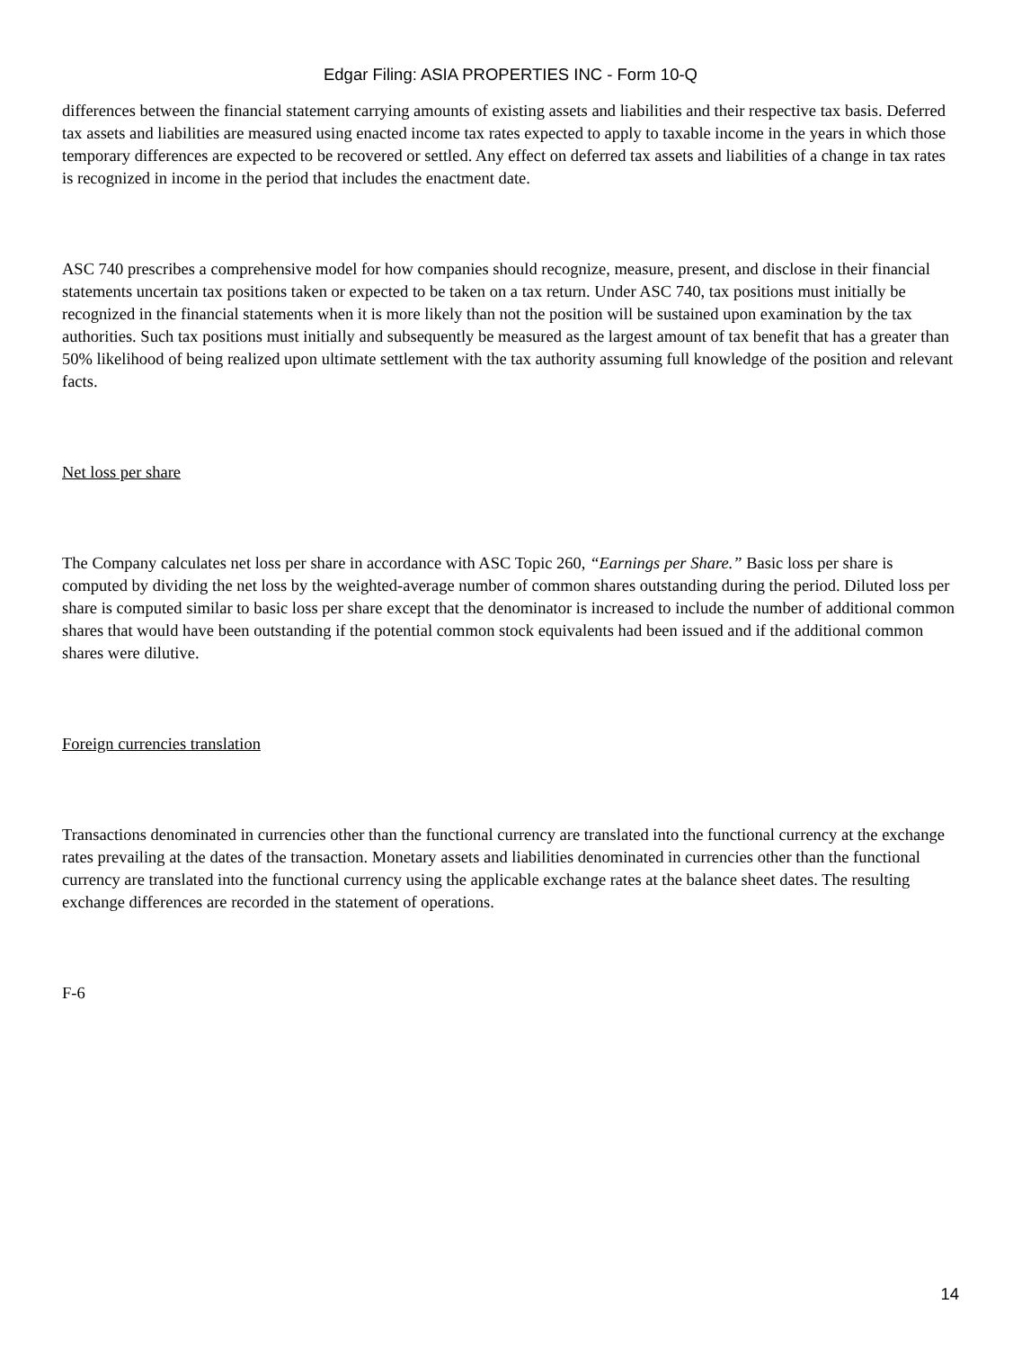Edgar Filing: ASIA PROPERTIES INC - Form 10-Q
differences between the financial statement carrying amounts of existing assets and liabilities and their respective tax basis. Deferred tax assets and liabilities are measured using enacted income tax rates expected to apply to taxable income in the years in which those temporary differences are expected to be recovered or settled. Any effect on deferred tax assets and liabilities of a change in tax rates is recognized in income in the period that includes the enactment date.
ASC 740 prescribes a comprehensive model for how companies should recognize, measure, present, and disclose in their financial statements uncertain tax positions taken or expected to be taken on a tax return. Under ASC 740, tax positions must initially be recognized in the financial statements when it is more likely than not the position will be sustained upon examination by the tax authorities. Such tax positions must initially and subsequently be measured as the largest amount of tax benefit that has a greater than 50% likelihood of being realized upon ultimate settlement with the tax authority assuming full knowledge of the position and relevant facts.
Net loss per share
The Company calculates net loss per share in accordance with ASC Topic 260, “Earnings per Share.” Basic loss per share is computed by dividing the net loss by the weighted-average number of common shares outstanding during the period. Diluted loss per share is computed similar to basic loss per share except that the denominator is increased to include the number of additional common shares that would have been outstanding if the potential common stock equivalents had been issued and if the additional common shares were dilutive.
Foreign currencies translation
Transactions denominated in currencies other than the functional currency are translated into the functional currency at the exchange rates prevailing at the dates of the transaction. Monetary assets and liabilities denominated in currencies other than the functional currency are translated into the functional currency using the applicable exchange rates at the balance sheet dates. The resulting exchange differences are recorded in the statement of operations.
F-6
14